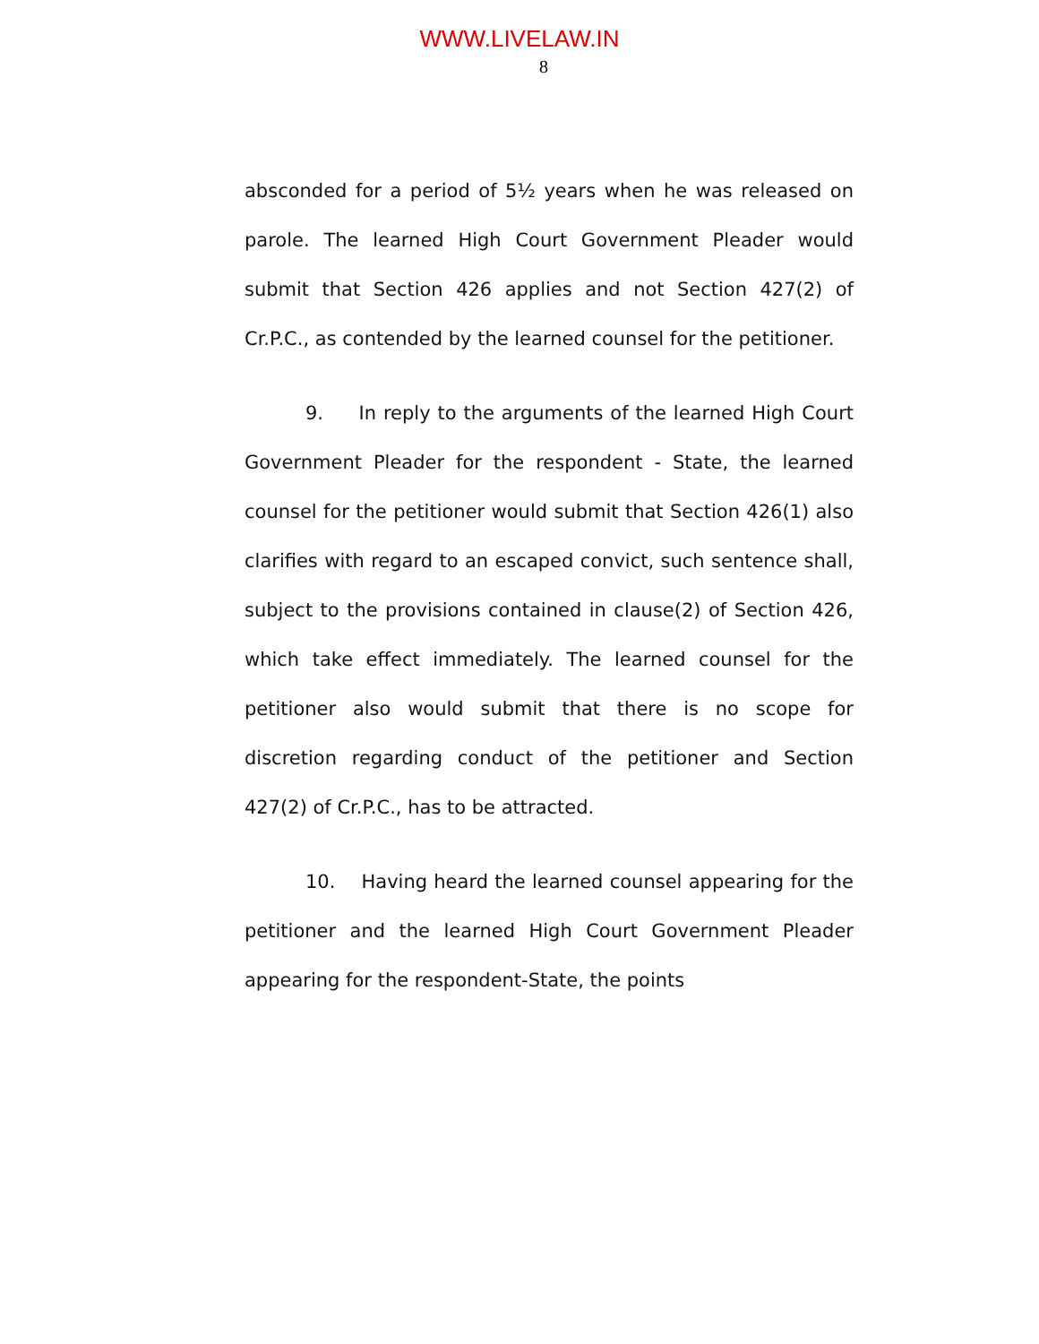WWW.LIVELAW.IN
8
absconded for a period of 5½ years when he was released on parole. The learned High Court Government Pleader would submit that Section 426 applies and not Section 427(2) of Cr.P.C., as contended by the learned counsel for the petitioner.
9. In reply to the arguments of the learned High Court Government Pleader for the respondent - State, the learned counsel for the petitioner would submit that Section 426(1) also clarifies with regard to an escaped convict, such sentence shall, subject to the provisions contained in clause(2) of Section 426, which take effect immediately. The learned counsel for the petitioner also would submit that there is no scope for discretion regarding conduct of the petitioner and Section 427(2) of Cr.P.C., has to be attracted.
10. Having heard the learned counsel appearing for the petitioner and the learned High Court Government Pleader appearing for the respondent-State, the points